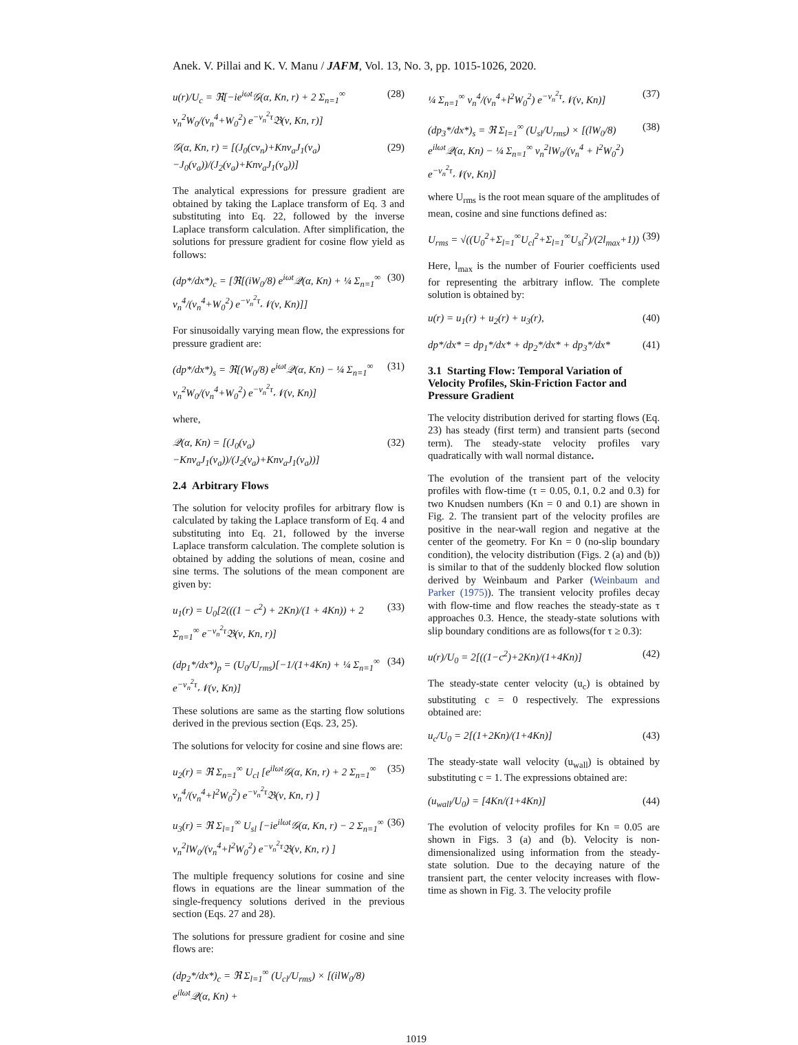Anek. V. Pillai and K. V. Manu / JAFM, Vol. 13, No. 3, pp. 1015-1026, 2020.
u(r)/U<sub>c</sub> = ℜ[−ie<sup>iωt</sup>𝒢(α, Kn, r) + 2 Σ<sub>n=1</sub><sup>∞</sup> ν<sub>n</sub><sup>2</sup>W<sub>0</sub>/(ν<sub>n</sub><sup>4</sup>+W<sub>0</sub><sup>2</sup>) e<sup>−ν<sub>n</sub><sup>2</sup>τ</sup>𝔅(ν, Kn, r)]
(28)
𝒢(α, Kn, r) = [(J<sub>0</sub>(cν<sub>n</sub>)+Knν<sub>a</sub>J<sub>1</sub>(ν<sub>a</sub>)−J<sub>0</sub>(ν<sub>a</sub>))/(J<sub>2</sub>(ν<sub>a</sub>)+Knν<sub>a</sub>J<sub>1</sub>(ν<sub>a</sub>))]
(29)
The analytical expressions for pressure gradient are obtained by taking the Laplace transform of Eq. 3 and substituting into Eq. 22, followed by the inverse Laplace transform calculation. After simplification, the solutions for pressure gradient for cosine flow yield as follows:
(dp*/dx*)<sub>c</sub> = [ℜ[(iW<sub>0</sub>/8) e<sup>iωt</sup>𝒬(α, Kn) + ¼ Σ<sub>n=1</sub><sup>∞</sup> ν<sub>n</sub><sup>4</sup>/(ν<sub>n</sub><sup>4</sup>+W<sub>0</sub><sup>2</sup>) e<sup>−ν<sub>n</sub><sup>2</sup>τ</sup>𝒩(ν, Kn)]]
(30)
For sinusoidally varying mean flow, the expressions for pressure gradient are:
(dp*/dx*)<sub>s</sub> = ℜ[(W<sub>0</sub>/8) e<sup>iωt</sup>𝒬(α, Kn) − ¼ Σ<sub>n=1</sub><sup>∞</sup> ν<sub>n</sub><sup>2</sup>W<sub>0</sub>/(ν<sub>n</sub><sup>4</sup>+W<sub>0</sub><sup>2</sup>) e<sup>−ν<sub>n</sub><sup>2</sup>τ</sup>𝒩(ν, Kn)]
(31)
where,
𝒬(α, Kn) = [(J<sub>0</sub>(ν<sub>a</sub>)−Knν<sub>a</sub>J<sub>1</sub>(ν<sub>a</sub>))/(J<sub>2</sub>(ν<sub>a</sub>)+Knν<sub>a</sub>J<sub>1</sub>(ν<sub>a</sub>))]
(32)
2.4 Arbitrary Flows
The solution for velocity profiles for arbitrary flow is calculated by taking the Laplace transform of Eq. 4 and substituting into Eq. 21, followed by the inverse Laplace transform calculation. The complete solution is obtained by adding the solutions of mean, cosine and sine terms. The solutions of the mean component are given by:
u<sub>1</sub>(r) = U<sub>0</sub>[2(((1 − c<sup>2</sup>) + 2Kn)/(1 + 4Kn)) + 2 Σ<sub>n=1</sub><sup>∞</sup> e<sup>−ν<sub>n</sub><sup>2</sup>τ</sup>𝔅(ν, Kn, r)]
(33)
(dp<sub>1</sub>*/dx*)<sub>p</sub> = (U<sub>0</sub>/U<sub>rms</sub>)[−1/(1+4Kn) + ¼ Σ<sub>n=1</sub><sup>∞</sup> e<sup>−ν<sub>n</sub><sup>2</sup>τ</sup>𝒩(ν, Kn)]
(34)
These solutions are same as the starting flow solutions derived in the previous section (Eqs. 23, 25).
The solutions for velocity for cosine and sine flows are:
u<sub>2</sub>(r) = ℜ Σ<sub>n=1</sub><sup>∞</sup> U<sub>cl</sub> [e<sup>ilωt</sup>𝒢(α, Kn, r) + 2 Σ<sub>n=1</sub><sup>∞</sup> ν<sub>n</sub><sup>4</sup>/(ν<sub>n</sub><sup>4</sup>+l<sup>2</sup>W<sub>0</sub><sup>2</sup>) e<sup>−ν<sub>n</sub><sup>2</sup>τ</sup>𝔅(ν, Kn, r) ]
(35)
u<sub>3</sub>(r) = ℜ Σ<sub>l=1</sub><sup>∞</sup> U<sub>sl</sub> [−ie<sup>ilωt</sup>𝒢(α, Kn, r) − 2 Σ<sub>n=1</sub><sup>∞</sup> ν<sub>n</sub><sup>2</sup>lW<sub>0</sub>/(ν<sub>n</sub><sup>4</sup>+l<sup>2</sup>W<sub>0</sub><sup>2</sup>) e<sup>−ν<sub>n</sub><sup>2</sup>τ</sup>𝔅(ν, Kn, r) ]
(36)
The multiple frequency solutions for cosine and sine flows in equations are the linear summation of the single-frequency solutions derived in the previous section (Eqs. 27 and 28).
The solutions for pressure gradient for cosine and sine flows are:
(dp<sub>2</sub>*/dx*)<sub>c</sub> = ℜ Σ<sub>l=1</sub><sup>∞</sup> (U<sub>cl</sub>/U<sub>rms</sub>) × [(ilW<sub>0</sub>/8) e<sup>ilωt</sup>𝒬(α, Kn) +
¼ Σ<sub>n=1</sub><sup>∞</sup> ν<sub>n</sub><sup>4</sup>/(ν<sub>n</sub><sup>4</sup>+l<sup>2</sup>W<sub>0</sub><sup>2</sup>) e<sup>−ν<sub>n</sub><sup>2</sup>τ</sup>𝒩(ν, Kn)]
(37)
(dp<sub>3</sub>*/dx*)<sub>s</sub> = ℜ Σ<sub>l=1</sub><sup>∞</sup> (U<sub>sl</sub>/U<sub>rms</sub>) × [(lW<sub>0</sub>/8) e<sup>ilωt</sup>𝒬(α, Kn) − ¼ Σ<sub>n=1</sub><sup>∞</sup> ν<sub>n</sub><sup>2</sup>lW<sub>0</sub>/(ν<sub>n</sub><sup>4</sup> + l<sup>2</sup>W<sub>0</sub><sup>2</sup>) e<sup>−ν<sub>n</sub><sup>2</sup>τ</sup>𝒩(ν, Kn)]
(38)
where U<sub>rms</sub> is the root mean square of the amplitudes of mean, cosine and sine functions defined as:
U<sub>rms</sub> = √((U<sub>0</sub><sup>2</sup>+Σ<sub>l=1</sub><sup>∞</sup>U<sub>cl</sub><sup>2</sup>+Σ<sub>l=1</sub><sup>∞</sup>U<sub>sl</sub><sup>2</sup>)/(2l<sub>max</sub>+1))
(39)
Here, l<sub>max</sub> is the number of Fourier coefficients used for representing the arbitrary inflow. The complete solution is obtained by:
u(r) = u<sub>1</sub>(r) + u<sub>2</sub>(r) + u<sub>3</sub>(r), (40)
dp*/dx* = dp<sub>1</sub>*/dx* + dp<sub>2</sub>*/dx* + dp<sub>3</sub>*/dx*
(41)
3.1 Starting Flow: Temporal Variation of Velocity Profiles, Skin-Friction Factor and Pressure Gradient
The velocity distribution derived for starting flows (Eq. 23) has steady (first term) and transient parts (second term). The steady-state velocity profiles vary quadratically with wall normal distance.
The evolution of the transient part of the velocity profiles with flow-time (τ = 0.05, 0.1, 0.2 and 0.3) for two Knudsen numbers (Kn = 0 and 0.1) are shown in Fig. 2. The transient part of the velocity profiles are positive in the near-wall region and negative at the center of the geometry. For Kn = 0 (no-slip boundary condition), the velocity distribution (Figs. 2 (a) and (b)) is similar to that of the suddenly blocked flow solution derived by Weinbaum and Parker (Weinbaum and Parker (1975)). The transient velocity profiles decay with flow-time and flow reaches the steady-state as τ approaches 0.3. Hence, the steady-state solutions with slip boundary conditions are as follows(for τ ≥ 0.3):
u(r)/U<sub>0</sub> = 2[((1−c<sup>2</sup>)+2Kn)/(1+4Kn)]
(42)
The steady-state center velocity (u<sub>c</sub>) is obtained by substituting c = 0 respectively. The expressions obtained are:
u<sub>c</sub>/U<sub>0</sub> = 2[(1+2Kn)/(1+4Kn)] (43)
The steady-state wall velocity (u<sub>wall</sub>) is obtained by substituting c = 1. The expressions obtained are:
(u<sub>wall</sub>/U<sub>0</sub>) = [4Kn/(1+4Kn)] (44)
The evolution of velocity profiles for Kn = 0.05 are shown in Figs. 3 (a) and (b). Velocity is non-dimensionalized using information from the steady-state solution. Due to the decaying nature of the transient part, the center velocity increases with flow-time as shown in Fig. 3. The velocity profile
1019